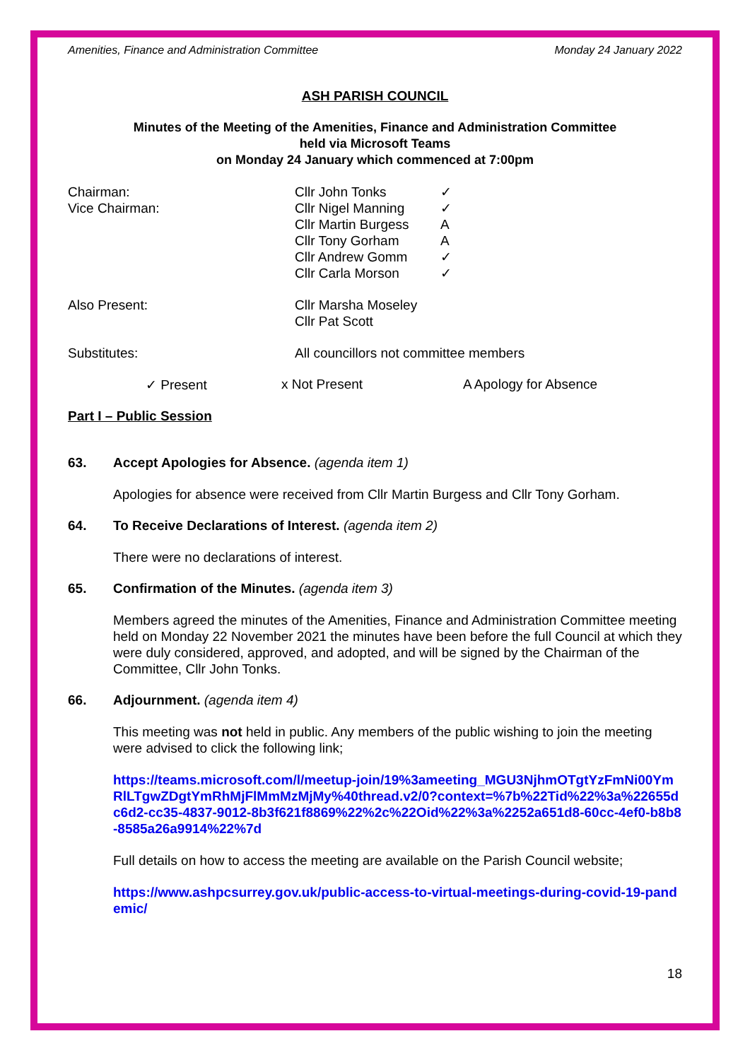Amenities, Finance and Administration Committee Monday 24 January 2022
ASH PARISH COUNCIL
Minutes of the Meeting of the Amenities, Finance and Administration Committee
held via Microsoft Teams
on Monday 24 January which commenced at 7:00pm
| Chairman: | Cllr John Tonks | ✓ |
| Vice Chairman: | Cllr Nigel Manning | ✓ |
| | Cllr Martin Burgess | A |
| | Cllr Tony Gorham | A |
| | Cllr Andrew Gomm | ✓ |
| | Cllr Carla Morson | ✓ |
| Also Present: | Cllr Marsha Moseley Cllr Pat Scott | |
| Substitutes: | All councillors not committee members | |
✓ Present x Not Present A Apology for Absence
Part I – Public Session
63. Accept Apologies for Absence. (agenda item 1)
Apologies for absence were received from Cllr Martin Burgess and Cllr Tony Gorham.
64. To Receive Declarations of Interest. (agenda item 2)
There were no declarations of interest.
65. Confirmation of the Minutes. (agenda item 3)
Members agreed the minutes of the Amenities, Finance and Administration Committee meeting held on Monday 22 November 2021 the minutes have been before the full Council at which they were duly considered, approved, and adopted, and will be signed by the Chairman of the Committee, Cllr John Tonks.
66. Adjournment. (agenda item 4)
This meeting was not held in public. Any members of the public wishing to join the meeting were advised to click the following link;
https://teams.microsoft.com/l/meetup-join/19%3ameeting_MGU3NjhmOTgtYzFmNi00YmRlLTgwZDgtYmRhMjFlMmMzMjMy%40thread.v2/0?context=%7b%22Tid%22%3a%22655dc6d2-cc35-4837-9012-8b3f621f8869%22%2c%22Oid%22%3a%2252a651d8-60cc-4ef0-b8b8-8585a26a9914%22%7d
Full details on how to access the meeting are available on the Parish Council website;
https://www.ashpcsurrey.gov.uk/public-access-to-virtual-meetings-during-covid-19-pandemic/
18